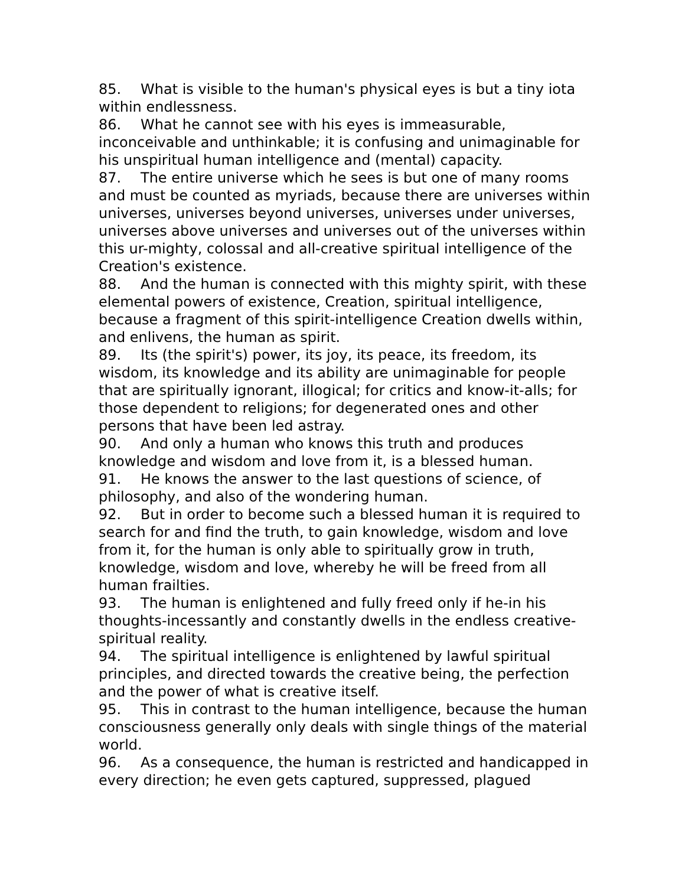85. What is visible to the human's physical eyes is but a tiny iota within endlessness.
86. What he cannot see with his eyes is immeasurable, inconceivable and unthinkable; it is confusing and unimaginable for his unspiritual human intelligence and (mental) capacity.
87. The entire universe which he sees is but one of many rooms and must be counted as myriads, because there are universes within universes, universes beyond universes, universes under universes, universes above universes and universes out of the universes within this ur-mighty, colossal and all-creative spiritual intelligence of the Creation's existence.
88. And the human is connected with this mighty spirit, with these elemental powers of existence, Creation, spiritual intelligence, because a fragment of this spirit-intelligence Creation dwells within, and enlivens, the human as spirit.
89. Its (the spirit's) power, its joy, its peace, its freedom, its wisdom, its knowledge and its ability are unimaginable for people that are spiritually ignorant, illogical; for critics and know-it-alls; for those dependent to religions; for degenerated ones and other persons that have been led astray.
90. And only a human who knows this truth and produces knowledge and wisdom and love from it, is a blessed human.
91. He knows the answer to the last questions of science, of philosophy, and also of the wondering human.
92. But in order to become such a blessed human it is required to search for and find the truth, to gain knowledge, wisdom and love from it, for the human is only able to spiritually grow in truth, knowledge, wisdom and love, whereby he will be freed from all human frailties.
93. The human is enlightened and fully freed only if he-in his thoughts-incessantly and constantly dwells in the endless creative-spiritual reality.
94. The spiritual intelligence is enlightened by lawful spiritual principles, and directed towards the creative being, the perfection and the power of what is creative itself.
95. This in contrast to the human intelligence, because the human consciousness generally only deals with single things of the material world.
96. As a consequence, the human is restricted and handicapped in every direction; he even gets captured, suppressed, plagued